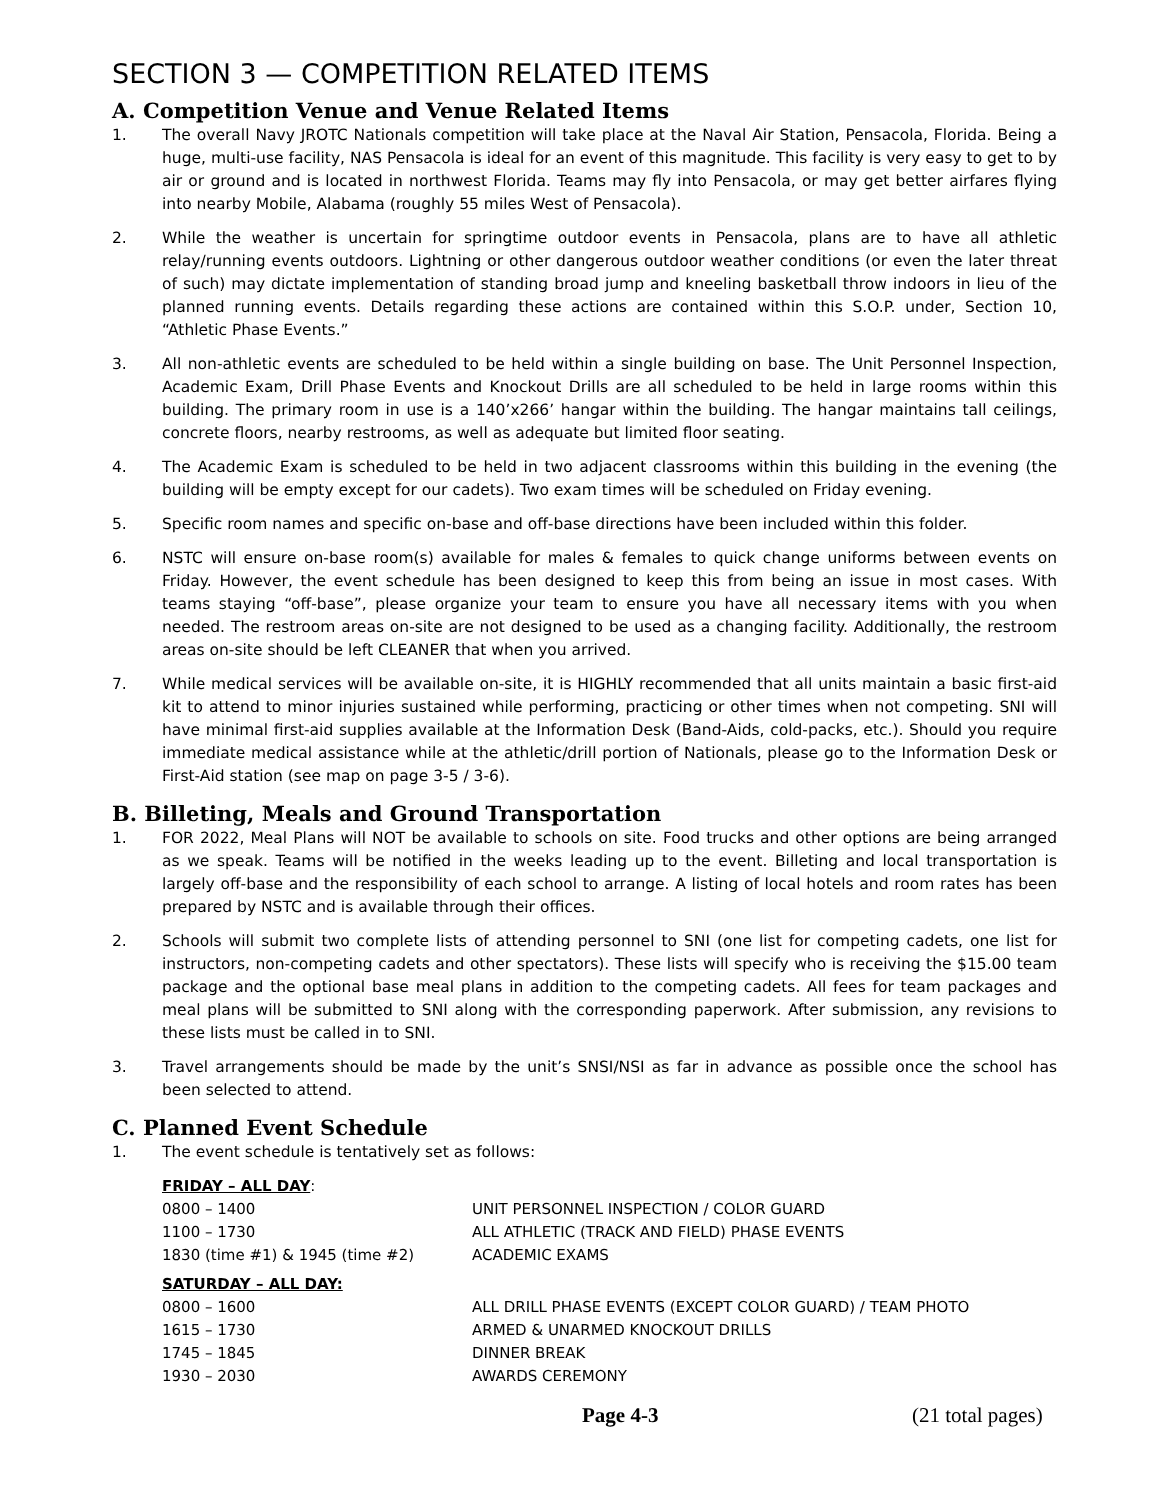SECTION 3 — COMPETITION RELATED ITEMS
A. Competition Venue and Venue Related Items
1. The overall Navy JROTC Nationals competition will take place at the Naval Air Station, Pensacola, Florida. Being a huge, multi-use facility, NAS Pensacola is ideal for an event of this magnitude. This facility is very easy to get to by air or ground and is located in northwest Florida. Teams may fly into Pensacola, or may get better airfares flying into nearby Mobile, Alabama (roughly 55 miles West of Pensacola).
2. While the weather is uncertain for springtime outdoor events in Pensacola, plans are to have all athletic relay/running events outdoors. Lightning or other dangerous outdoor weather conditions (or even the later threat of such) may dictate implementation of standing broad jump and kneeling basketball throw indoors in lieu of the planned running events. Details regarding these actions are contained within this S.O.P. under, Section 10, “Athletic Phase Events.”
3. All non-athletic events are scheduled to be held within a single building on base. The Unit Personnel Inspection, Academic Exam, Drill Phase Events and Knockout Drills are all scheduled to be held in large rooms within this building. The primary room in use is a 140’x266’ hangar within the building. The hangar maintains tall ceilings, concrete floors, nearby restrooms, as well as adequate but limited floor seating.
4. The Academic Exam is scheduled to be held in two adjacent classrooms within this building in the evening (the building will be empty except for our cadets). Two exam times will be scheduled on Friday evening.
5. Specific room names and specific on-base and off-base directions have been included within this folder.
6. NSTC will ensure on-base room(s) available for males & females to quick change uniforms between events on Friday. However, the event schedule has been designed to keep this from being an issue in most cases. With teams staying “off-base”, please organize your team to ensure you have all necessary items with you when needed. The restroom areas on-site are not designed to be used as a changing facility. Additionally, the restroom areas on-site should be left CLEANER that when you arrived.
7. While medical services will be available on-site, it is HIGHLY recommended that all units maintain a basic first-aid kit to attend to minor injuries sustained while performing, practicing or other times when not competing. SNI will have minimal first-aid supplies available at the Information Desk (Band-Aids, cold-packs, etc.). Should you require immediate medical assistance while at the athletic/drill portion of Nationals, please go to the Information Desk or First-Aid station (see map on page 3-5 / 3-6).
B. Billeting, Meals and Ground Transportation
1. FOR 2022, Meal Plans will NOT be available to schools on site. Food trucks and other options are being arranged as we speak. Teams will be notified in the weeks leading up to the event. Billeting and local transportation is largely off-base and the responsibility of each school to arrange. A listing of local hotels and room rates has been prepared by NSTC and is available through their offices.
2. Schools will submit two complete lists of attending personnel to SNI (one list for competing cadets, one list for instructors, non-competing cadets and other spectators). These lists will specify who is receiving the $15.00 team package and the optional base meal plans in addition to the competing cadets. All fees for team packages and meal plans will be submitted to SNI along with the corresponding paperwork. After submission, any revisions to these lists must be called in to SNI.
3. Travel arrangements should be made by the unit’s SNSI/NSI as far in advance as possible once the school has been selected to attend.
C. Planned Event Schedule
1. The event schedule is tentatively set as follows:
| FRIDAY – ALL DAY : | |
| 0800 – 1400 | UNIT PERSONNEL INSPECTION / COLOR GUARD |
| 1100 – 1730 | ALL ATHLETIC (TRACK AND FIELD) PHASE EVENTS |
| 1830 (time #1) & 1945 (time #2) | ACADEMIC EXAMS |
| SATURDAY – ALL DAY: | |
| 0800 – 1600 | ALL DRILL PHASE EVENTS (EXCEPT COLOR GUARD) / TEAM PHOTO |
| 1615 – 1730 | ARMED & UNARMED KNOCKOUT DRILLS |
| 1745 – 1845 | DINNER BREAK |
| 1930 – 2030 | AWARDS CEREMONY |
Page 4-3 (21 total pages)